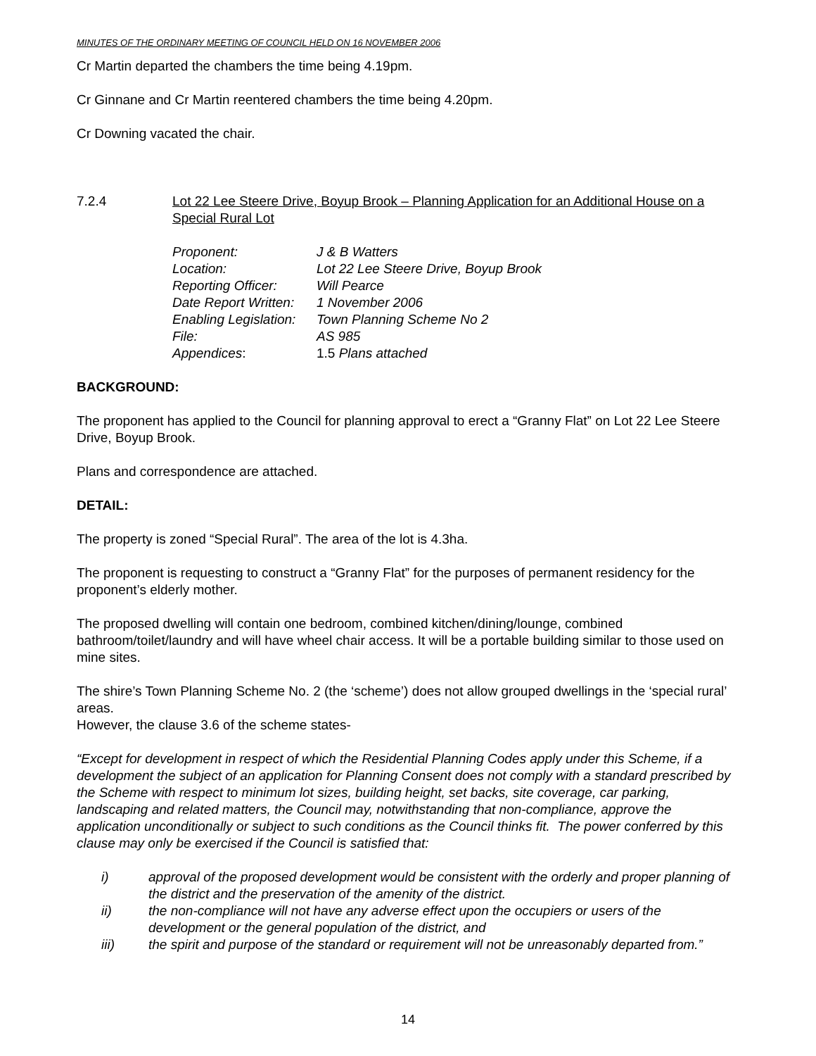MINUTES OF THE ORDINARY MEETING OF COUNCIL HELD ON 16 NOVEMBER 2006
Cr Martin departed the chambers the time being 4.19pm.
Cr Ginnane and Cr Martin reentered chambers the time being 4.20pm.
Cr Downing vacated the chair.
7.2.4 Lot 22 Lee Steere Drive, Boyup Brook – Planning Application for an Additional House on a Special Rural Lot
| Proponent: | J & B Watters |
| Location: | Lot 22 Lee Steere Drive, Boyup Brook |
| Reporting Officer: | Will Pearce |
| Date Report Written: | 1 November 2006 |
| Enabling Legislation: | Town Planning Scheme No 2 |
| File: | AS 985 |
| Appendices : | 1.5 Plans attached |
BACKGROUND:
The proponent has applied to the Council for planning approval to erect a “Granny Flat” on Lot 22 Lee Steere Drive, Boyup Brook.
Plans and correspondence are attached.
DETAIL:
The property is zoned “Special Rural”. The area of the lot is 4.3ha.
The proponent is requesting to construct a “Granny Flat” for the purposes of permanent residency for the proponent’s elderly mother.
The proposed dwelling will contain one bedroom, combined kitchen/dining/lounge, combined bathroom/toilet/laundry and will have wheel chair access. It will be a portable building similar to those used on mine sites.
The shire’s Town Planning Scheme No. 2 (the ‘scheme’) does not allow grouped dwellings in the ‘special rural’ areas.
However, the clause 3.6 of the scheme states-
“Except for development in respect of which the Residential Planning Codes apply under this Scheme, if a development the subject of an application for Planning Consent does not comply with a standard prescribed by the Scheme with respect to minimum lot sizes, building height, set backs, site coverage, car parking, landscaping and related matters, the Council may, notwithstanding that non-compliance, approve the application unconditionally or subject to such conditions as the Council thinks fit. The power conferred by this clause may only be exercised if the Council is satisfied that:
i) approval of the proposed development would be consistent with the orderly and proper planning of the district and the preservation of the amenity of the district.
ii) the non-compliance will not have any adverse effect upon the occupiers or users of the development or the general population of the district, and
iii) the spirit and purpose of the standard or requirement will not be unreasonably departed from.”
14